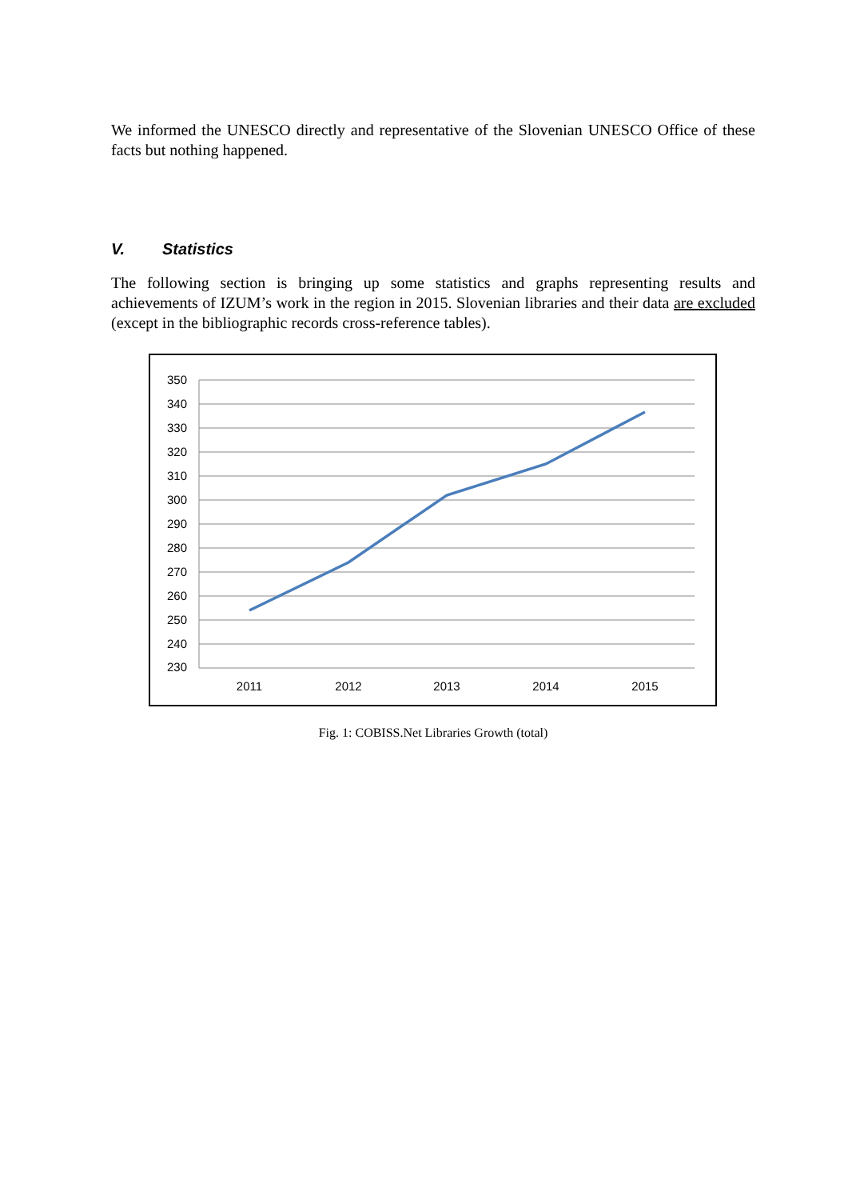We informed the UNESCO directly and representative of the Slovenian UNESCO Office of these facts but nothing happened.
V. Statistics
The following section is bringing up some statistics and graphs representing results and achievements of IZUM’s work in the region in 2015. Slovenian libraries and their data are excluded (except in the bibliographic records cross-reference tables).
350
340
330
320
310
300
290
280
270
260
250
240
230
2011
2012
2013
2014
2015
Fig. 1: COBISS.Net Libraries Growth (total)